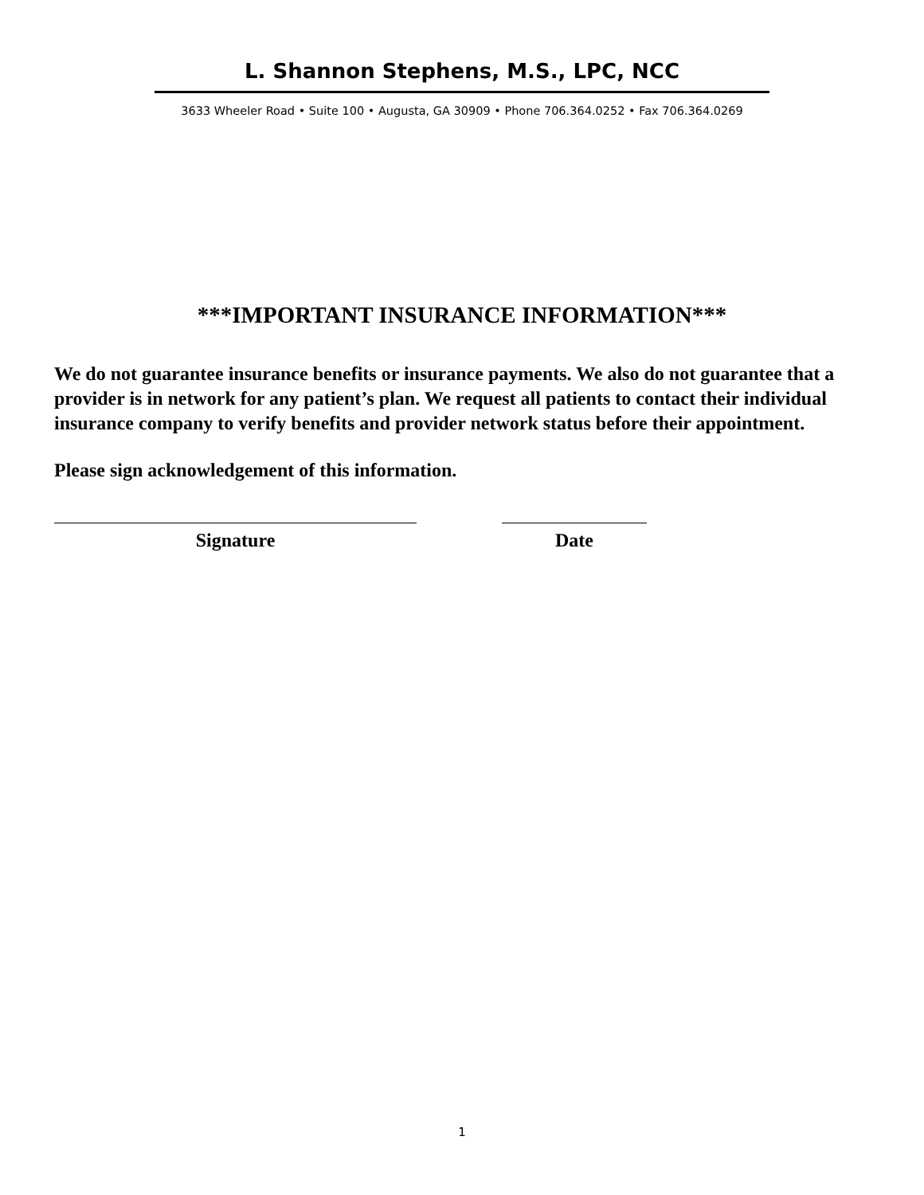L. Shannon Stephens, M.S., LPC, NCC
3633 Wheeler Road • Suite 100 • Augusta, GA 30909 • Phone 706.364.0252 • Fax 706.364.0269
***IMPORTANT INSURANCE INFORMATION***
We do not guarantee insurance benefits or insurance payments. We also do not guarantee that a provider is in network for any patient’s plan. We request all patients to contact their individual insurance company to verify benefits and provider network status before their appointment.
Please sign acknowledgement of this information.
Signature Date
1